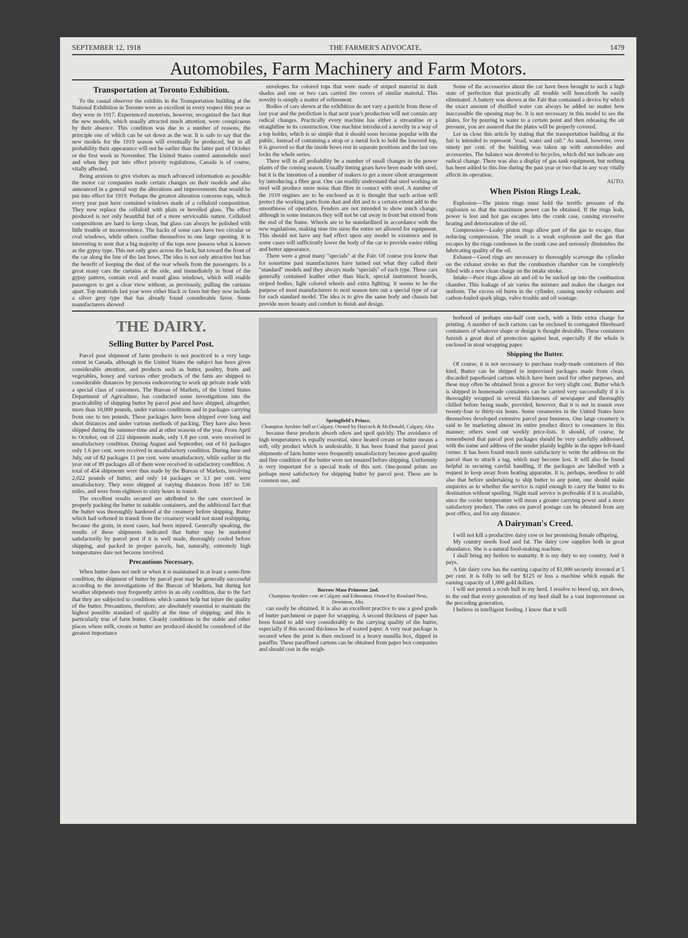SEPTEMBER 12, 1918 THE FARMER'S ADVOCATE. 1479
Automobiles, Farm Machinery and Farm Motors.
Transportation at Toronto Exhibition.
To the casual observer the exhibits in the Transportation building at the National Exhibition in Toronto were as excellent in every respect this year as they were in 1917. Experienced motorists, however, recognized the fact that the new models, which usually attracted much attention, were conspicuous by their absence. This condition was due to a number of reasons, the principle one of which can be set down as the war. It is safe to say that the new models for the 1919 season will eventually be produced, but in all probability their appearance will not be earlier than the latter part of October or the first week in November. The United States control automobile steel and when they put into effect priority regulations, Canada is of course, vitally affected.
Being anxious to give visitors as much advanced information as possible the motor car companies made certain changes on their models and also announced in a general way the alterations and improvements that would be put into effect for 1919. Perhaps the greatest alteration concerns tops, which every year past have contained windows made of a celluloid compostition. They now replace the celluloid with plain or bevelled glass. The effect produced is not only beautiful but of a more serviceable nature. Celluloid compositions are hard to keep clean, but glass can always be polished with little trouble or inconvenience. The backs of some cars have two circular or oval windows, while others confine themselves to one large opening. It is interesting to note that a big majority of the tops now possess what is known as the gypsy type. This not only goes across the back, but toward the front of the car along the line of the last bows. The idea is not only attractive but has the benefit of keeping the dust of the rear wheels from the passengers. In a great many cars the curtains at the side, and immediately in front of the gypsy pattern, contain oval and round glass windows, which will enable passengers to get a clear view without, as previously, pulling the curtains apart. Top materials last year were either black or fawn but they now include a silver grey type that has already found considerable favor. Some manufacturers showed
envelopes for colored tops that were made of striped material in dark shades and one or two cars carried tire covers of similar material. This novelty is simply a matter of refinement.
Bodies of cars shown at the exhibition do not vary a particle from those of last year and the prediction is that next year's production will not contain any radical changes. Practically every machine has either a streamline or a straightline in its construction. One machine introduced a novelty in a way of a top holder, which is so simple that it should soon become popular with the public. Instead of containing a strap or a metal lock to hold the lowered top, it is grooved so that the inside bows rest in separate positions and the last one locks the whole series.
There will in all probability be a number of small changes in the power plants of the coming season. Usually timing gears have been made with steel, but it is the intention of a number of makers to get a more silent arrangement by introducing a fibre gear. One can readily understand that steel working on steel will produce more noise than fibre in contact with steel. A number of the 1919 engines are to be enclosed as it is thought that such action will protect the working parts from dust and dirt and to a certain extent add to the smoothness of operation. Fenders are not intended to show much change, although in some instances they will not be cut away in front but extend from the end of the frame. Wheels are to be standardized in accordance with the new regulations, making nine tire sizes the entire set allowed for equipment. This should not have any bad effect upon any model in existence and in some cases will sufficiently lower the body of the car to provide easier riding and better appearance.
There were a great many "specials" at the Fair. Of course you know that for sometime past manufacturers have turned out what they called their "standard" models and they always made "specials" of each type. These cars generally contained leather other than black, special instrument boards, striped bodies, light colored wheels and extra lighting. It seems to be the purpose of most manufacturers to next season turn out a special type of car for each standard model. The idea is to give the same body and chassis but provide more beauty and comfort in finish and design.
Some of the accessories about the car have been brought to such a high state of perfection that practically all trouble will henceforth be easily eliminated. A battery was shown at the Fair that contained a device by which the exact amount of distilled water can always be added no matter how inaccessible the opening may be. It is not necessary in this model to see the plates, for by pouring in water to a certain point and then releasing the air pressure, you are assured that the plates will be properly covered.
Let us close this article by stating that the transportation building at the fair is intended to represent "road, water and rail." As usual, however, over ninety per cent. of the building was taken up with automobiles and accessories. The balance was devoted to bicycles, which did not indicate any radical change. There was also a display of gas tank equipment, but nothing has been added to this line during the past year or two that in any way vitally affects its operation.
AUTO.
When Piston Rings Leak.
Explosion—The piston rings must hold the terrific pressure of the explosion so that the maximum power can be obtained. If the rings leak, power is lost and hot gas escapes into the crank case, causing excessive heating and deterioration of the oil.
Compression—Leaky piston rings allow part of the gas to escape, thus reducing compression. The result is a weak explosion and the gas that escapes by the rings condenses in the crank case and seriously diminishes the lubricating quality of the oil.
Exhaust—Good rings are necessary to thoroughly scavenge the cylinder on the exhaust stroke so that the combustion chamber can be completely filled with a new clean charge on the intake stroke.
Intake—Poor rings allow air and oil to be sucked up into the combustion chamber. This leakage of air varies the mixture and makes the charges not uniform. The excess oil burns in the cylinder, causing smoky exhausts and carbon-fouled spark plugs, valve trouble and oil wastage.
THE DAIRY.
Selling Butter by Parcel Post.
Parcel post shipment of farm products is not practiced to a very large extent in Canada, although in the United States the subject has been given considerable attention, and products such as butter, poultry, fruits and vegetables, honey and various other products of the farm are shipped to considerable distances by persons endeavoring to work up private trade with a special class of customers. The Bureau of Markets, of the United States Department of Agriculture, has conducted some investigations into the practicability of shipping butter by parcel post and have shipped, altogether, more than 10,000 pounds, under various conditions and in packages carrying from one to ten pounds. These packages have been shipped over long and short distances and under various methods of packing. They have also been shipped during the summer-time and at other seasons of the year. From April to October, out of 222 shipments made, only 1.8 per cent. were received in unsatisfactory condition. During August and September, out of 61 packages only 1.6 per cent. were received in unsatisfactory condition. During June and July, out of 82 packages 11 per cent. were unsatisfactory, while earlier in the year out of 89 packages all of them were received in satisfactory condition. A total of 454 shipments were thus made by the Bureau of Markets, involving 2,022 pounds of butter, and only 14 packages or 3.1 per cent. were unsatisfactory. They were shipped at varying distances from 187 to 536 miles, and were from eighteen to sixty hours in transit.
The excellent results secured are attributed to the care exercised in properly packing the butter in suitable containers, and the additional fact that the butter was thoroughly hardened at the creamery before shipping. Butter which had softened in transit from the creamery would not stand reshipping, because the grain, in most cases, had been injured. Generally speaking, the results of these shipments indicated that butter may be marketed satisfactorily by parcel post if it is well made, thoroughly cooled before shipping, and packed in proper parcels, but, naturally, extremely high temperatures dare not become involved.
Precautions Necessary.
When butter does not melt or when it is maintained in at least a semi-firm condition, the shipment of butter by parcel post may be generally successful according to the investigations of the Bureau of Markets, but during hot weather shipments may frequently arrive in an oily condition, due to the fact that they are subjected to conditions which cannot help but injure the quality of the butter. Precautions, therefore, are absolutely essential to maintain the highest possible standard of quality at the time of shipping; and this is particularly true of farm butter. Cleanly conditions in the stable and other places where milk, cream or butter are produced should be considered of the greatest importance
Springfield's Prince.
Champion Ayrshire bull at Calgary. Owned by Haycock & McDonald, Calgary, Alta.
because these products absorb odors and spoil quickly. The avoidance of high temperatures is equally essential, since heated cream or butter means a soft, oily product which is undesirable. It has been found that parcel post shipments of farm butter were frequently unsatisfactory because good quality and fine condition of the butter were not ensured before shipping. Uniformity is very important for a special trade of this sort. One-pound prints are perhaps most satisfactory for shipping butter by parcel post. These are in common use, and
Borrow Mass Primrose 2nd.
Champion Ayrshire cow at Calgary and Edmonton. Owned by Rowland Ness, Dewinton, Alta.
can easily be obtained. It is also an excellent practice to use a good grade of butter parchment or paper for wrapping. A second thickness of paper has been found to add very considerably to the carrying quality of the butter, especially if this second thickness be of waxed paper. A very neat package is secured when the print is then enclosed in a heavy manilla box, dipped in paraffin. These paraffined cartons can be obtained from paper box companies and should cost in the neigh-
borhood of perhaps one-half cent each, with a little extra charge for printing. A number of such cartons can be enclosed in corrugated fibreboard containers of whatever shape or design is thought desirable. These containers furnish a great deal of protection against heat, especially if the whole is enclosed in stout wrapping paper.
Shipping the Butter.
Of course, it is not necessary to purchase ready-made containers of this kind. Butter can be shipped in improvised packages made from clean, discarded paperboard cartons which have been used for other purposes, and these may often be obtained from a grocer for very slight cost. Butter which is shipped in homemade containers can be carried very successfully if it is thoroughly wrapped in several thicknesses of newspaper and thoroughly chilled before being made, provided, however, that it is not in transit over twenty-four to thirty-six hours. Some creameries in the United States have themselves developed extensive parcel post business. One large creamery is said to be marketing almost its entire product direct to consumers in this manner; others send out weekly price-lists. It should, of course, be remembered that parcel post packages should be very carefully addressed, with the name and address of the sender plainly legible in the upper left-hand corner. It has been found much more satisfactory to write the address on the parcel than to attach a tag, which may become lost. It will also be found helpful in securing careful handling, if the packages are labelled with a request to keep away from heating apparatus. It is, perhaps, needless to add also that before undertaking to ship butter to any point, one should make enquiries as to whether the service is rapid enough to carry the butter to its destination without spoiling. Night mail service is preferable if it is available, since the cooler temperature will mean a greater carrying power and a more satisfactory product. The rates on parcel postage can be obtained from any post office, and for any distance.
A Dairyman's Creed.
I will not kill a productive dairy cow or her promising female offspring.
My country needs food and fat. The dairy cow supplies both in great abundance. She is a natural food-making machine.
I shall bring my heifers to maturity. It is my duty to my country. And it pays.
A fair dairy cow has the earning capacity of $1,000 securely invested at 5 per cent. It is folly to sell for $125 or less a machine which equals the earning capacity of 1,000 gold dollars.
I will not permit a scrub bull in my herd. I resolve to breed up, not down, to the end that every generation of my herd shall be a vast improvement on the preceding generation.
I believe in intelligent feeding. I know that it will